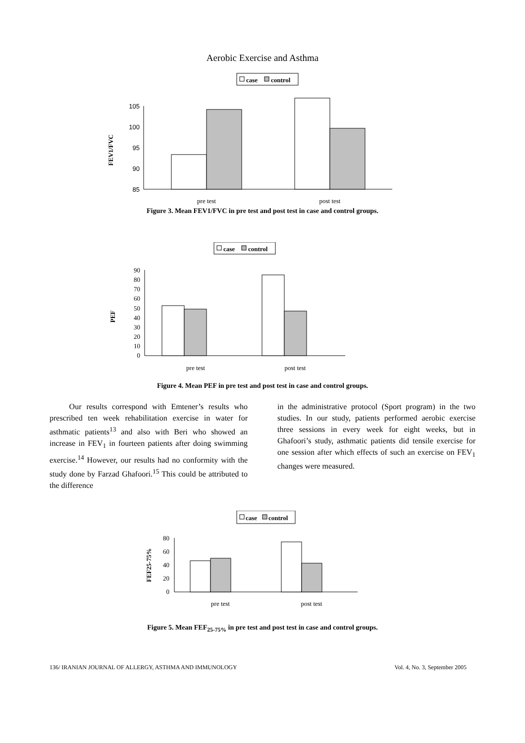Aerobic Exercise and Asthma
case
control
FEV1/FVC
105
100
95
90
85
pre test
post test
Figure 3. Mean FEV1/FVC in pre test and post test in case and control groups.
case
control
PEF
90
80
70
60
50
40
30
20
10
0
pre test
post test
Figure 4. Mean PEF in pre test and post test in case and control groups.
Our results correspond with Emtener’s results who prescribed ten week rehabilitation exercise in water for asthmatic patients<sup>13</sup> and also with Beri who showed an increase in FEV<sub>1</sub> in fourteen patients after doing swimming exercise.<sup>14</sup> However, our results had no conformity with the study done by Farzad Ghafoori.<sup>15</sup> This could be attributed to the difference
in the administrative protocol (Sport program) in the two studies. In our study, patients performed aerobic exercise three sessions in every week for eight weeks, but in Ghafoori’s study, asthmatic patients did tensile exercise for one session after which effects of such an exercise on FEV<sub>1</sub> changes were measured.
case
control
FEF25-75%
80
60
40
20
0
pre test
post test
Figure 5. Mean FEF<sub>25-75%</sub> in pre test and post test in case and control groups.
136/ IRANIAN JOURNAL OF ALLERGY, ASTHMA AND IMMUNOLOGY Vol. 4, No. 3, September 2005